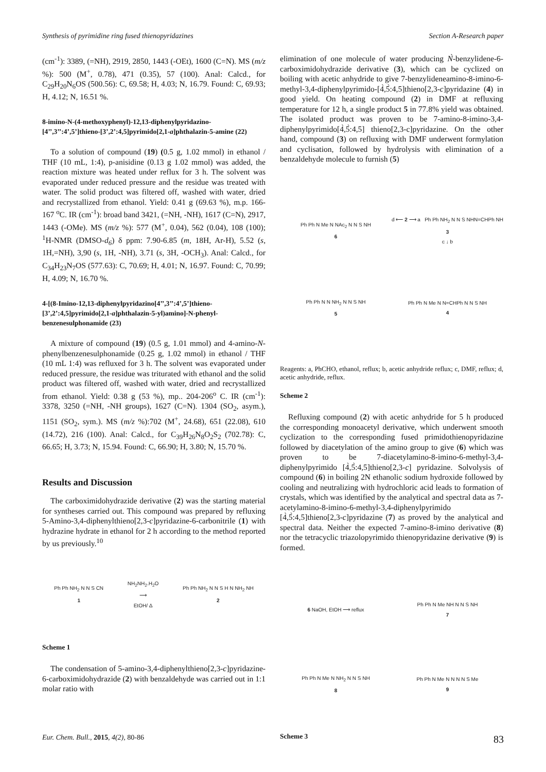Synthesis of pyrimidine ring fused thienopyridazines Section A-Research paper
(cm<sup>-1</sup>): 3389, (=NH), 2919, 2850, 1443 (-OEt), 1600 (C=N). MS (m/z %): 500 (M<sup>+</sup>, 0.78), 471 (0.35), 57 (100). Anal: Calcd., for C<sub>29</sub>H<sub>20</sub>N<sub>6</sub>OS (500.56): C, 69.58; H, 4.03; N, 16.79. Found: C, 69.93; H, 4.12; N, 16.51 %.
8-imino-N-(4-methoxyphenyl)-12,13-diphenylpyridazino-[4’’,3’’:4’,5’]thieno-[3’,2’:4,5]pyrimido[2,1-a]phthalazin-5-amine (22)
To a solution of compound (19) (0.5 g, 1.02 mmol) in ethanol / THF (10 mL, 1:4), p-anisidine (0.13 g 1.02 mmol) was added, the reaction mixture was heated under reflux for 3 h. The solvent was evaporated under reduced pressure and the residue was treated with water. The solid product was filtered off, washed with water, dried and recrystallized from ethanol. Yield: 0.41 g (69.63 %), m.p. 166-167 <sup>o</sup>C. IR (cm<sup>-1</sup>): broad band 3421, (=NH, -NH), 1617 (C=N), 2917, 1443 (-OMe). MS (m/z %): 577 (M<sup>+</sup>, 0.04), 562 (0.04), 108 (100); <sup>1</sup>H-NMR (DMSO-d<sub>6</sub>) δ ppm: 7.90-6.85 (m, 18H, Ar-H), 5.52 (s, 1H,=NH), 3,90 (s, 1H, -NH), 3.71 (s, 3H, -OCH<sub>3</sub>). Anal: Calcd., for C<sub>34</sub>H<sub>23</sub>N<sub>7</sub>OS (577.63): C, 70.69; H, 4.01; N, 16.97. Found: C, 70.99; H, 4.09; N, 16.70 %.
4-[(8-Imino-12,13-diphenylpyridazino[4’’,3’’:4’,5’]thieno-[3’,2’:4,5]pyrimido[2,1-a]phthalazin-5-yl)amino]-N-phenyl-benzenesulphonamide (23)
A mixture of compound (19) (0.5 g, 1.01 mmol) and 4-amino-N-phenylbenzenesulphonamide (0.25 g, 1.02 mmol) in ethanol / THF (10 mL 1:4) was refluxed for 3 h. The solvent was evaporated under reduced pressure, the residue was triturated with ethanol and the solid product was filtered off, washed with water, dried and recrystallized from ethanol. Yield: 0.38 g (53 %), mp.. 204-206<sup>o</sup> C. IR (cm<sup>-1</sup>): 3378, 3250 (=NH, -NH groups), 1627 (C=N). 1304 (SO<sub>2</sub>, asym.), 1151 (SO<sub>2</sub>, sym.). MS (m/z %):702 (M<sup>+</sup>, 24.68), 651 (22.08), 610 (14.72), 216 (100). Anal: Calcd., for C<sub>39</sub>H<sub>26</sub>N<sub>8</sub>O<sub>2</sub>S<sub>2</sub> (702.78): C, 66.65; H, 3.73; N, 15.94. Found: C, 66.90; H, 3.80; N, 15.70 %.
Results and Discussion
The carboximidohydrazide derivative (2) was the starting material for syntheses carried out. This compound was prepared by refluxing 5-Amino-3,4-diphenylthieno[2,3-c]pyridazine-6-carbonitrile (1) with hydrazine hydrate in ethanol for 2 h according to the method reported by us previously.<sup>10</sup>
Ph Ph NH<sub>2</sub> N N S CN
1 NH<sub>2</sub>NH<sub>2</sub>.H<sub>2</sub>O
⟶
EtOH/ Δ Ph Ph NH<sub>2</sub> N N S H N NH<sub>2</sub> NH
2
Scheme 1
The condensation of 5-amino-3,4-diphenylthieno[2,3-c]pyridazine-6-carboximidohydrazide (2) with benzaldehyde was carried out in 1:1 molar ratio with
elimination of one molecule of water producing Ǹ-benzylidene-6-carboximidohydrazide derivative (3), which can be cyclized on boiling with acetic anhydride to give 7-benzylideneamino-8-imino-6-methyl-3,4-diphenylpyrimido-[4̀,5̀:4,5]thieno[2,3-c]pyridazine (4) in good yield. On heating compound (2) in DMF at refluxing temperature for 12 h, a single product 5 in 77.8% yield was obtained. The isolated product was proven to be 7-amino-8-imino-3,4-diphenylpyrimido[4̀,5̀:4,5] thieno[2,3-c]pyridazine. On the other hand, compound (3) on refluxing with DMF underwent formylation and cyclisation, followed by hydrolysis with elimination of a benzaldehyde molecule to furnish (5)
Ph Ph N Me N NAc<sub>2</sub> N N S NH
6 d ⟵ 2 ⟶ a Ph Ph NH<sub>2</sub> N N S NHN=CHPh NH
3
c ↓ b Ph Ph N N NH<sub>2</sub> N N S NH
5 Ph Ph N Me N N=CHPh N N S NH
4
Reagents: a, PhCHO, ethanol, reflux; b, acetic anhydride reflux; c, DMF, reflux; d, acetic anhydride, reflux.
Scheme 2
Refluxing compound (2) with acetic anhydride for 5 h produced the corresponding monoacetyl derivative, which underwent smooth cyclization to the corresponding fused primidothienopyridazine followed by diacetylation of the amino group to give (6) which was proven to be 7-diacetylamino-8-imino-6-methyl-3,4-diphenylpyrimido [4̀,5̀:4,5]thieno[2,3-c] pyridazine. Solvolysis of compound (6) in boiling 2N ethanolic sodium hydroxide followed by cooling and neutralizing with hydrochloric acid leads to formation of crystals, which was identified by the analytical and spectral data as 7-acetylamino-8-imino-6-methyl-3,4-diphenylpyrimido [4̀,5̀:4,5]thieno[2,3-c]pyridazine (7) as proved by the analytical and spectral data. Neither the expected 7-amino-8-imino derivative (8) nor the tetracyclic triazolopyrimido thienopyridazine derivative (9) is formed.
6 NaOH, EtOH ⟶ reflux Ph Ph N Me NH N N S NH
7 Ph Ph N Me N NH<sub>2</sub> N N S NH
8 Ph Ph N Me N N N N S Me
9
Scheme 3
Eur. Chem. Bull., 2015, 4(2), 80-86 83